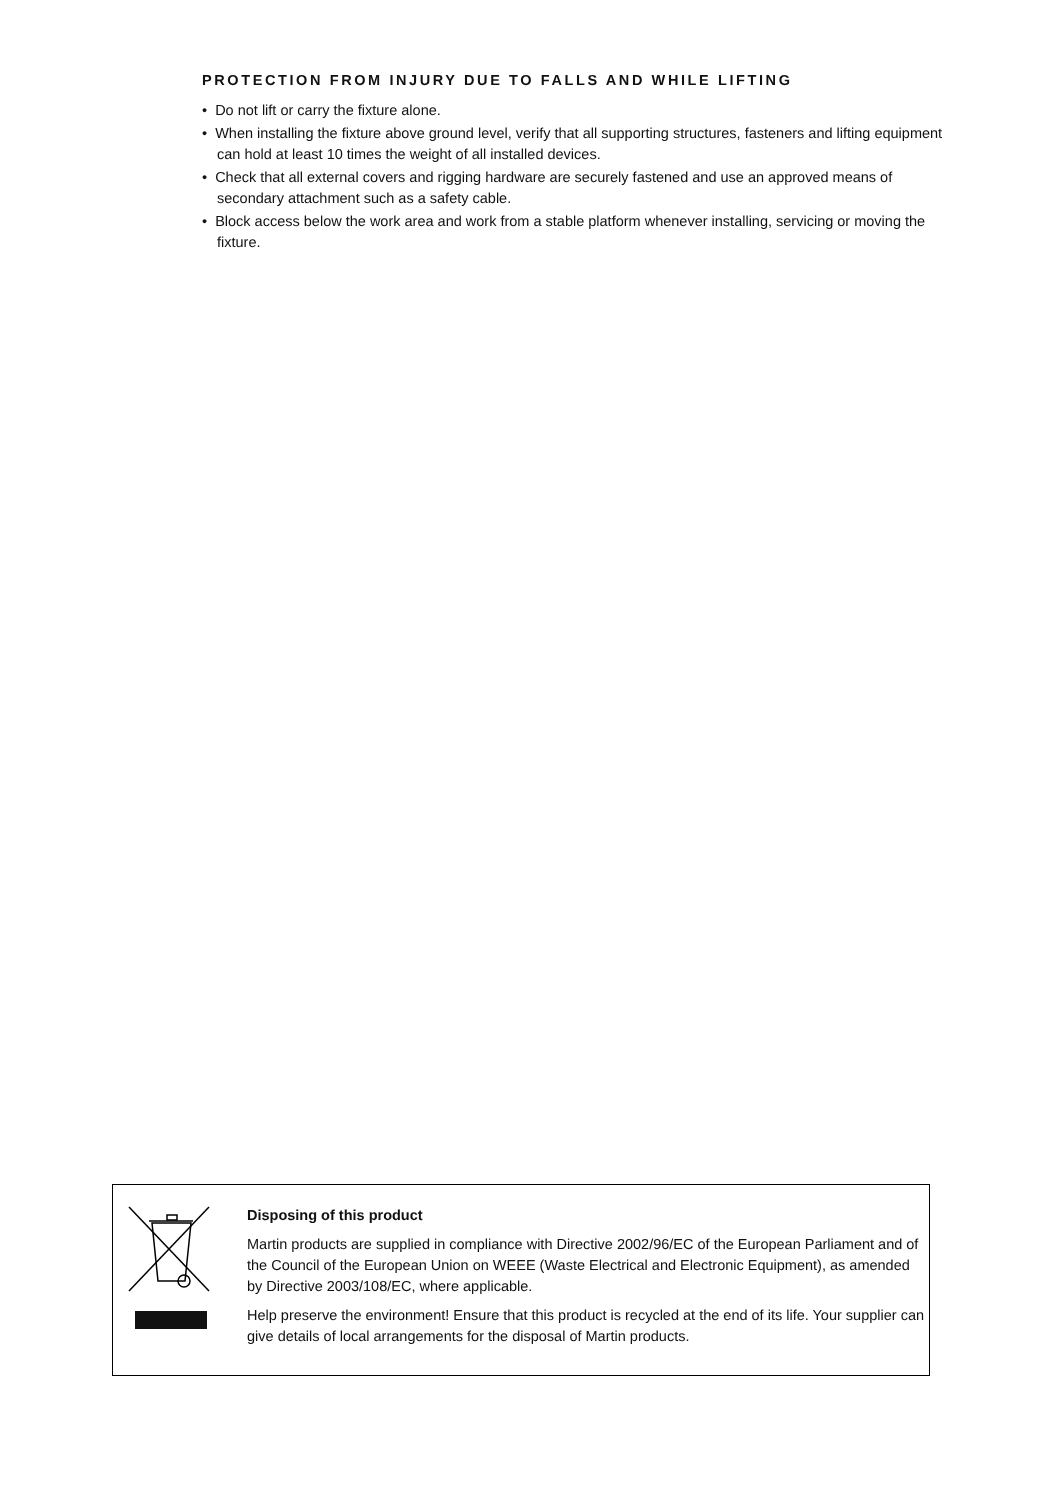PROTECTION FROM INJURY DUE TO FALLS AND WHILE LIFTING
• Do not lift or carry the fixture alone.
• When installing the fixture above ground level, verify that all supporting structures, fasteners and lifting equipment can hold at least 10 times the weight of all installed devices.
• Check that all external covers and rigging hardware are securely fastened and use an approved means of secondary attachment such as a safety cable.
• Block access below the work area and work from a stable platform whenever installing, servicing or moving the fixture.
Disposing of this product
Martin products are supplied in compliance with Directive 2002/96/EC of the European Parliament and of the Council of the European Union on WEEE (Waste Electrical and Electronic Equipment), as amended by Directive 2003/108/EC, where applicable.
Help preserve the environment! Ensure that this product is recycled at the end of its life. Your supplier can give details of local arrangements for the disposal of Martin products.